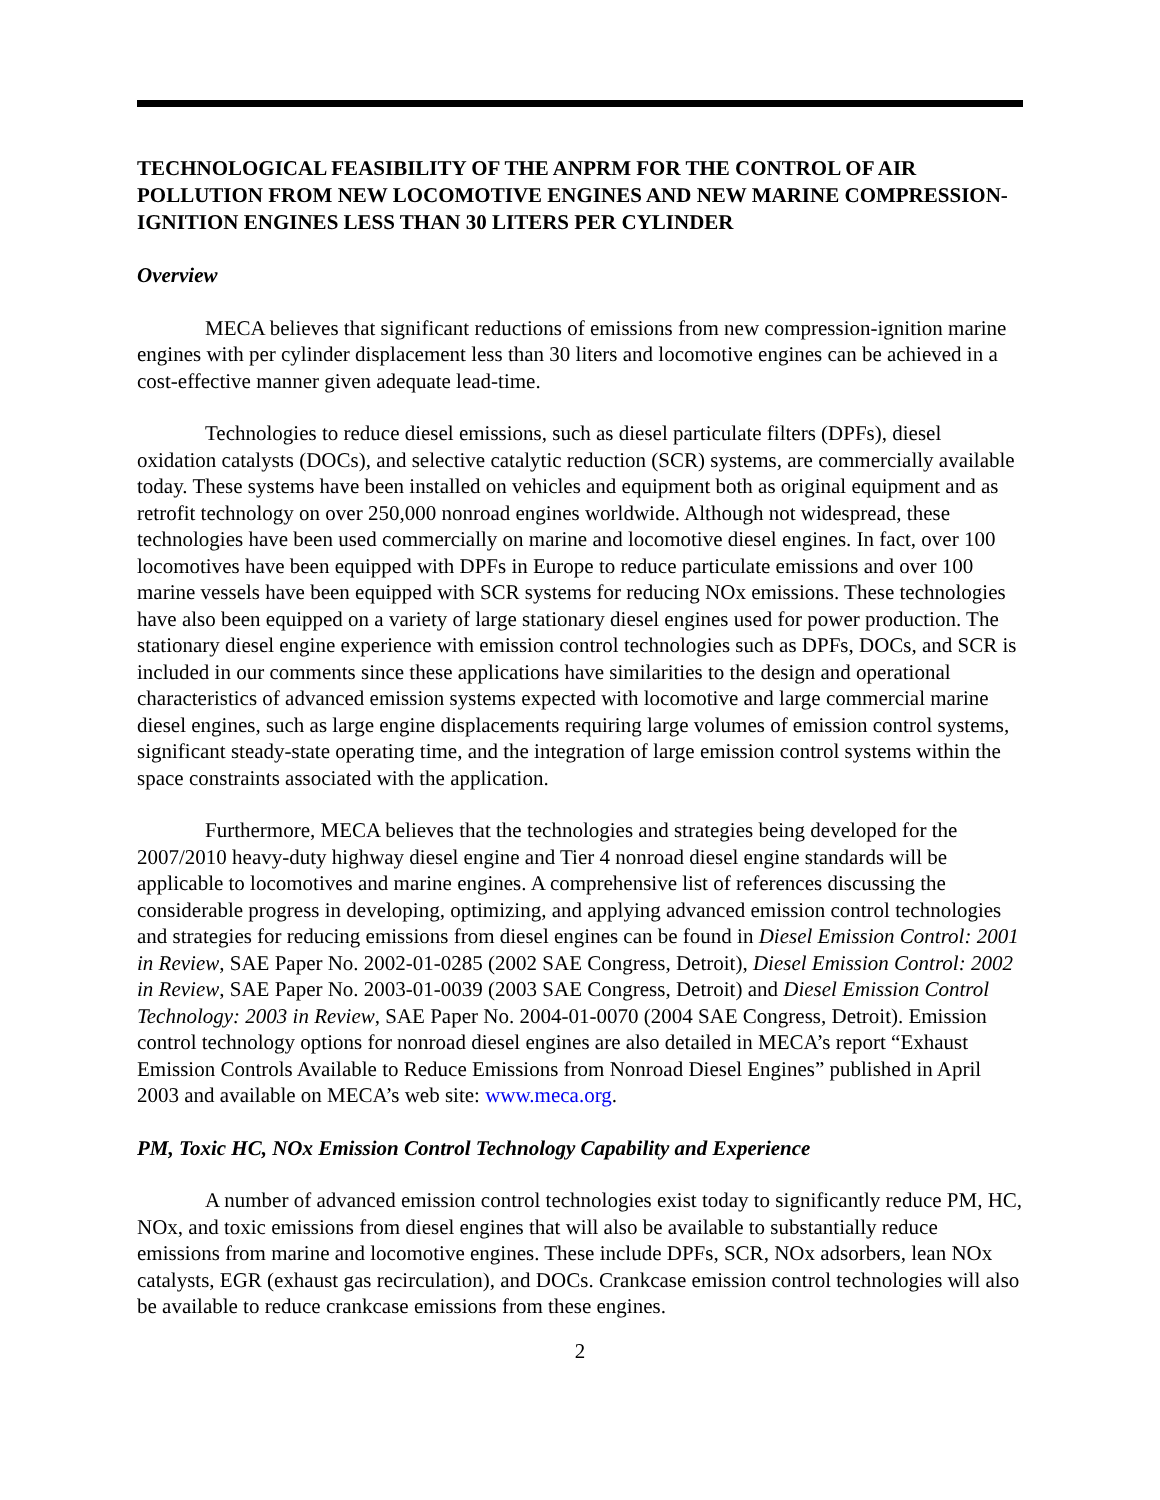TECHNOLOGICAL FEASIBILITY OF THE ANPRM FOR THE CONTROL OF AIR POLLUTION FROM NEW LOCOMOTIVE ENGINES AND NEW MARINE COMPRESSION-IGNITION ENGINES LESS THAN 30 LITERS PER CYLINDER
Overview
MECA believes that significant reductions of emissions from new compression-ignition marine engines with per cylinder displacement less than 30 liters and locomotive engines can be achieved in a cost-effective manner given adequate lead-time.
Technologies to reduce diesel emissions, such as diesel particulate filters (DPFs), diesel oxidation catalysts (DOCs), and selective catalytic reduction (SCR) systems, are commercially available today. These systems have been installed on vehicles and equipment both as original equipment and as retrofit technology on over 250,000 nonroad engines worldwide. Although not widespread, these technologies have been used commercially on marine and locomotive diesel engines. In fact, over 100 locomotives have been equipped with DPFs in Europe to reduce particulate emissions and over 100 marine vessels have been equipped with SCR systems for reducing NOx emissions. These technologies have also been equipped on a variety of large stationary diesel engines used for power production. The stationary diesel engine experience with emission control technologies such as DPFs, DOCs, and SCR is included in our comments since these applications have similarities to the design and operational characteristics of advanced emission systems expected with locomotive and large commercial marine diesel engines, such as large engine displacements requiring large volumes of emission control systems, significant steady-state operating time, and the integration of large emission control systems within the space constraints associated with the application.
Furthermore, MECA believes that the technologies and strategies being developed for the 2007/2010 heavy-duty highway diesel engine and Tier 4 nonroad diesel engine standards will be applicable to locomotives and marine engines. A comprehensive list of references discussing the considerable progress in developing, optimizing, and applying advanced emission control technologies and strategies for reducing emissions from diesel engines can be found in Diesel Emission Control: 2001 in Review, SAE Paper No. 2002-01-0285 (2002 SAE Congress, Detroit), Diesel Emission Control: 2002 in Review, SAE Paper No. 2003-01-0039 (2003 SAE Congress, Detroit) and Diesel Emission Control Technology: 2003 in Review, SAE Paper No. 2004-01-0070 (2004 SAE Congress, Detroit). Emission control technology options for nonroad diesel engines are also detailed in MECA’s report “Exhaust Emission Controls Available to Reduce Emissions from Nonroad Diesel Engines” published in April 2003 and available on MECA’s web site: www.meca.org.
PM, Toxic HC, NOx Emission Control Technology Capability and Experience
A number of advanced emission control technologies exist today to significantly reduce PM, HC, NOx, and toxic emissions from diesel engines that will also be available to substantially reduce emissions from marine and locomotive engines. These include DPFs, SCR, NOx adsorbers, lean NOx catalysts, EGR (exhaust gas recirculation), and DOCs. Crankcase emission control technologies will also be available to reduce crankcase emissions from these engines.
2